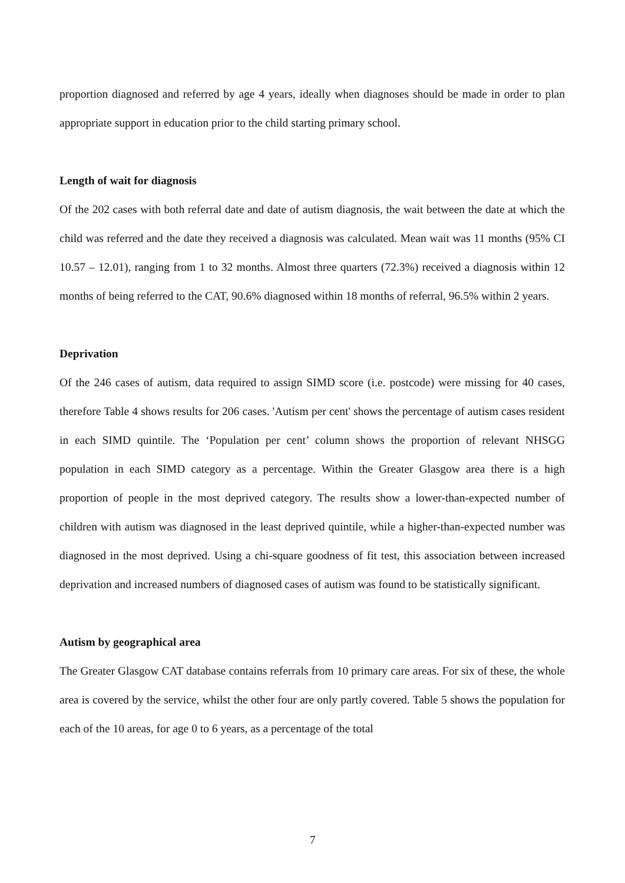proportion diagnosed and referred by age 4 years, ideally when diagnoses should be made in order to plan appropriate support in education prior to the child starting primary school.
Length of wait for diagnosis
Of the 202 cases with both referral date and date of autism diagnosis, the wait between the date at which the child was referred and the date they received a diagnosis was calculated. Mean wait was 11 months (95% CI 10.57 – 12.01), ranging from 1 to 32 months. Almost three quarters (72.3%) received a diagnosis within 12 months of being referred to the CAT, 90.6% diagnosed within 18 months of referral, 96.5% within 2 years.
Deprivation
Of the 246 cases of autism, data required to assign SIMD score (i.e. postcode) were missing for 40 cases, therefore Table 4 shows results for 206 cases. 'Autism per cent' shows the percentage of autism cases resident in each SIMD quintile. The ‘Population per cent’ column shows the proportion of relevant NHSGG population in each SIMD category as a percentage. Within the Greater Glasgow area there is a high proportion of people in the most deprived category. The results show a lower-than-expected number of children with autism was diagnosed in the least deprived quintile, while a higher-than-expected number was diagnosed in the most deprived. Using a chi-square goodness of fit test, this association between increased deprivation and increased numbers of diagnosed cases of autism was found to be statistically significant.
Autism by geographical area
The Greater Glasgow CAT database contains referrals from 10 primary care areas. For six of these, the whole area is covered by the service, whilst the other four are only partly covered. Table 5 shows the population for each of the 10 areas, for age 0 to 6 years, as a percentage of the total
7